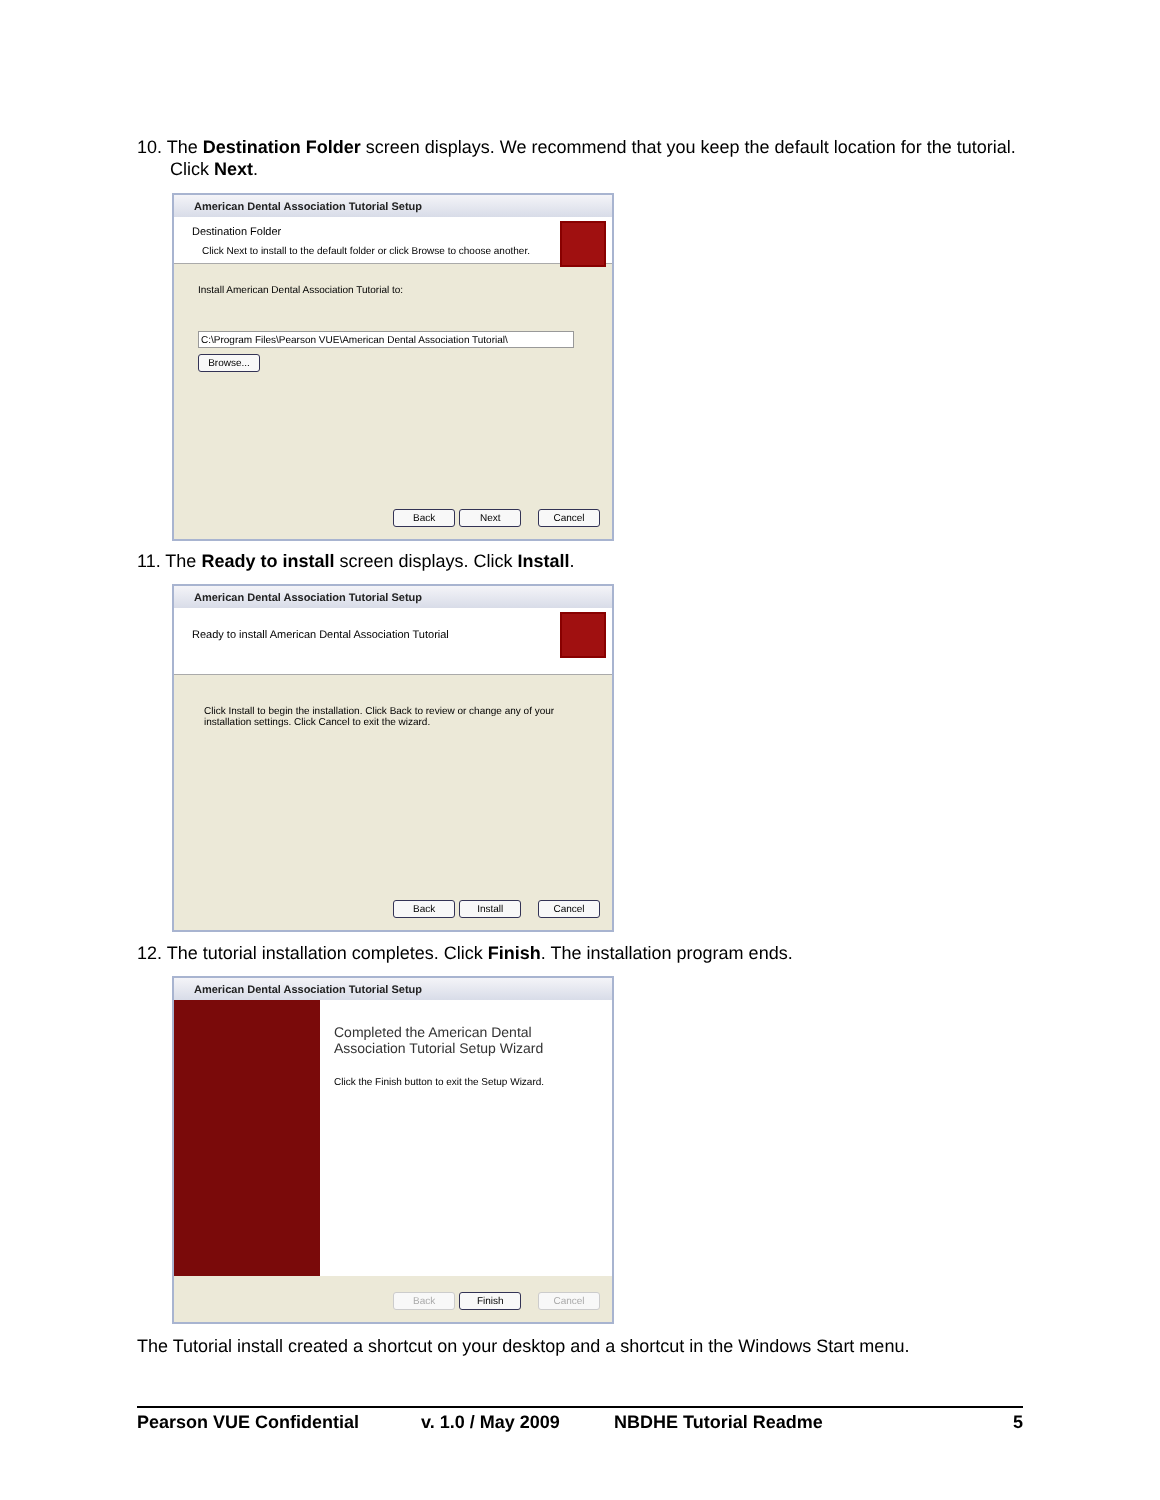10. The Destination Folder screen displays. We recommend that you keep the default location for the tutorial. Click Next.
American Dental Association Tutorial Setup
Destination Folder
Click Next to install to the default folder or click Browse to choose another.
Install American Dental Association Tutorial to:
C:\Program Files\Pearson VUE\American Dental Association Tutorial\
Browse...
Back Next Cancel
11. The Ready to install screen displays. Click Install.
American Dental Association Tutorial Setup
Ready to install American Dental Association Tutorial
Click Install to begin the installation. Click Back to review or change any of your installation settings. Click Cancel to exit the wizard.
Back Install Cancel
12. The tutorial installation completes. Click Finish. The installation program ends.
American Dental Association Tutorial Setup
Completed the American Dental Association Tutorial Setup Wizard
Click the Finish button to exit the Setup Wizard.
Back Finish Cancel
The Tutorial install created a shortcut on your desktop and a shortcut in the Windows Start menu.
Pearson VUE Confidential v. 1.0 / May 2009 NBDHE Tutorial Readme 5